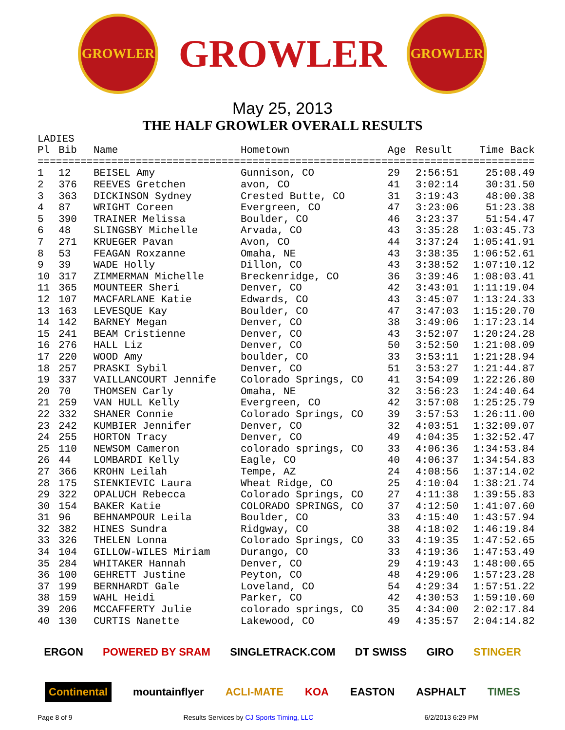GROWLER
GROWLER
GROWLER
May 25, 2013
THE HALF GROWLER OVERALL RESULTS
LADIES
| Pl | Bib | Name | Hometown | Age | Result | Time Back |
| --- | --- | --- | --- | --- | --- | --- |
| ================================================================================= | | | | | | |
| 1 | 12 | BEISEL Amy | Gunnison, CO | 29 | 2:56:51 | 25:08.49 |
| 2 | 376 | REEVES Gretchen | avon, CO | 41 | 3:02:14 | 30:31.50 |
| 3 | 363 | DICKINSON Sydney | Crested Butte, CO | 31 | 3:19:43 | 48:00.38 |
| 4 | 87 | WRIGHT Coreen | Evergreen, CO | 47 | 3:23:06 | 51:23.38 |
| 5 | 390 | TRAINER Melissa | Boulder, CO | 46 | 3:23:37 | 51:54.47 |
| 6 | 48 | SLINGSBY Michelle | Arvada, CO | 43 | 3:35:28 | 1:03:45.73 |
| 7 | 271 | KRUEGER Pavan | Avon, CO | 44 | 3:37:24 | 1:05:41.91 |
| 8 | 53 | FEAGAN Roxzanne | Omaha, NE | 43 | 3:38:35 | 1:06:52.61 |
| 9 | 39 | WADE Holly | Dillon, CO | 43 | 3:38:52 | 1:07:10.12 |
| 10 | 317 | ZIMMERMAN Michelle | Breckenridge, CO | 36 | 3:39:46 | 1:08:03.41 |
| 11 | 365 | MOUNTEER Sheri | Denver, CO | 42 | 3:43:01 | 1:11:19.04 |
| 12 | 107 | MACFARLANE Katie | Edwards, CO | 43 | 3:45:07 | 1:13:24.33 |
| 13 | 163 | LEVESQUE Kay | Boulder, CO | 47 | 3:47:03 | 1:15:20.70 |
| 14 | 142 | BARNEY Megan | Denver, CO | 38 | 3:49:06 | 1:17:23.14 |
| 15 | 241 | BEAM Cristienne | Denver, CO | 43 | 3:52:07 | 1:20:24.28 |
| 16 | 276 | HALL Liz | Denver, CO | 50 | 3:52:50 | 1:21:08.09 |
| 17 | 220 | WOOD Amy | boulder, CO | 33 | 3:53:11 | 1:21:28.94 |
| 18 | 257 | PRASKI Sybil | Denver, CO | 51 | 3:53:27 | 1:21:44.87 |
| 19 | 337 | VAILLANCOURT Jennife | Colorado Springs, CO | 41 | 3:54:09 | 1:22:26.80 |
| 20 | 70 | THOMSEN Carly | Omaha, NE | 32 | 3:56:23 | 1:24:40.64 |
| 21 | 259 | VAN HULL Kelly | Evergreen, CO | 42 | 3:57:08 | 1:25:25.79 |
| 22 | 332 | SHANER Connie | Colorado Springs, CO | 39 | 3:57:53 | 1:26:11.00 |
| 23 | 242 | KUMBIER Jennifer | Denver, CO | 32 | 4:03:51 | 1:32:09.07 |
| 24 | 255 | HORTON Tracy | Denver, CO | 49 | 4:04:35 | 1:32:52.47 |
| 25 | 110 | NEWSOM Cameron | colorado springs, CO | 33 | 4:06:36 | 1:34:53.84 |
| 26 | 44 | LOMBARDI Kelly | Eagle, CO | 40 | 4:06:37 | 1:34:54.83 |
| 27 | 366 | KROHN Leilah | Tempe, AZ | 24 | 4:08:56 | 1:37:14.02 |
| 28 | 175 | SIENKIEVIC Laura | Wheat Ridge, CO | 25 | 4:10:04 | 1:38:21.74 |
| 29 | 322 | OPALUCH Rebecca | Colorado Springs, CO | 27 | 4:11:38 | 1:39:55.83 |
| 30 | 154 | BAKER Katie | COLORADO SPRINGS, CO | 37 | 4:12:50 | 1:41:07.60 |
| 31 | 96 | BEHNAMPOUR Leila | Boulder, CO | 33 | 4:15:40 | 1:43:57.94 |
| 32 | 382 | HINES Sundra | Ridgway, CO | 38 | 4:18:02 | 1:46:19.84 |
| 33 | 326 | THELEN Lonna | Colorado Springs, CO | 33 | 4:19:35 | 1:47:52.65 |
| 34 | 104 | GILLOW-WILES Miriam | Durango, CO | 33 | 4:19:36 | 1:47:53.49 |
| 35 | 284 | WHITAKER Hannah | Denver, CO | 29 | 4:19:43 | 1:48:00.65 |
| 36 | 100 | GEHRETT Justine | Peyton, CO | 48 | 4:29:06 | 1:57:23.28 |
| 37 | 199 | BERNHARDT Gale | Loveland, CO | 54 | 4:29:34 | 1:57:51.22 |
| 38 | 159 | WAHL Heidi | Parker, CO | 42 | 4:30:53 | 1:59:10.60 |
| 39 | 206 | MCCAFFERTY Julie | colorado springs, CO | 35 | 4:34:00 | 2:02:17.84 |
| 40 | 130 | CURTIS Nanette | Lakewood, CO | 49 | 4:35:57 | 2:04:14.82 |
ERGON POWERED BY SRAM SINGLETRACK.COM DT SWISS GIRO STINGER
Continental mountainflyer ACLI-MATE KOA EASTON ASPHALT TIMES
Page 8 of 9 Results Services by CJ Sports Timing, LLC 6/2/2013 6:29 PM